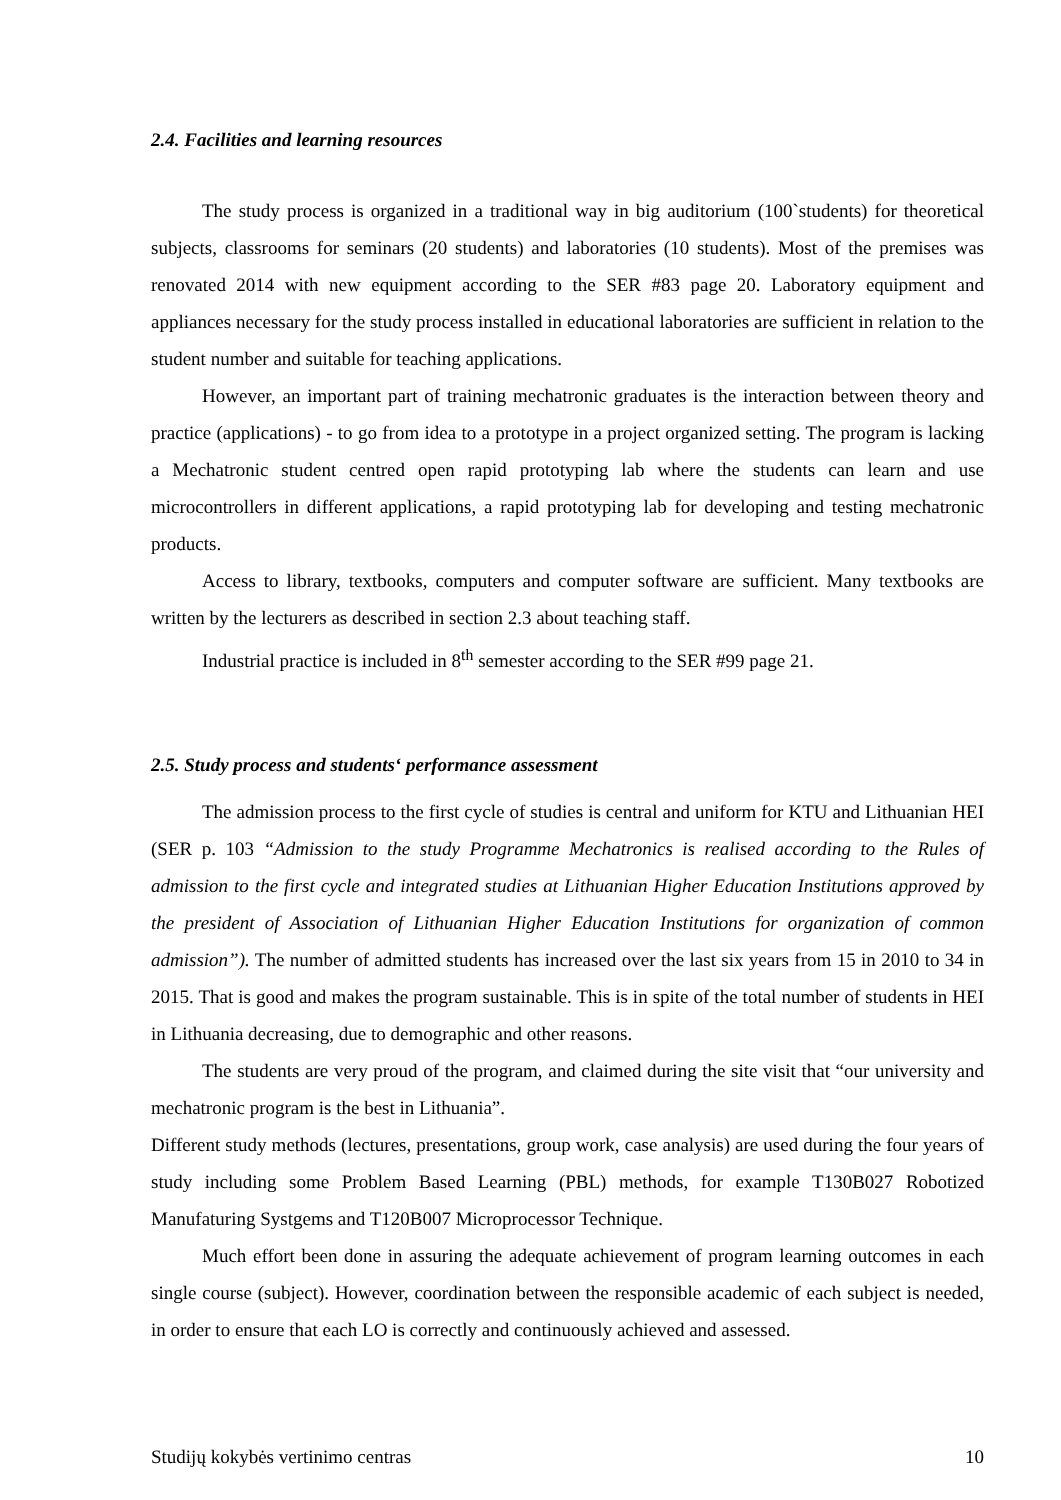2.4. Facilities and learning resources
The study process is organized in a traditional way in big auditorium (100`students) for theoretical subjects, classrooms for seminars (20 students) and laboratories (10 students). Most of the premises was renovated 2014 with new equipment according to the SER #83 page 20. Laboratory equipment and appliances necessary for the study process installed in educational laboratories are sufficient in relation to the student number and suitable for teaching applications.
However, an important part of training mechatronic graduates is the interaction between theory and practice (applications) - to go from idea to a prototype in a project organized setting. The program is lacking a Mechatronic student centred open rapid prototyping lab where the students can learn and use microcontrollers in different applications, a rapid prototyping lab for developing and testing mechatronic products.
Access to library, textbooks, computers and computer software are sufficient. Many textbooks are written by the lecturers as described in section 2.3 about teaching staff.
Industrial practice is included in 8<sup>th</sup> semester according to the SER #99 page 21.
2.5. Study process and students‘ performance assessment
The admission process to the first cycle of studies is central and uniform for KTU and Lithuanian HEI (SER p. 103 “Admission to the study Programme Mechatronics is realised according to the Rules of admission to the first cycle and integrated studies at Lithuanian Higher Education Institutions approved by the president of Association of Lithuanian Higher Education Institutions for organization of common admission”). The number of admitted students has increased over the last six years from 15 in 2010 to 34 in 2015. That is good and makes the program sustainable. This is in spite of the total number of students in HEI in Lithuania decreasing, due to demographic and other reasons.
The students are very proud of the program, and claimed during the site visit that “our university and mechatronic program is the best in Lithuania”.
Different study methods (lectures, presentations, group work, case analysis) are used during the four years of study including some Problem Based Learning (PBL) methods, for example T130B027 Robotized Manufaturing Systgems and T120B007 Microprocessor Technique.
Much effort been done in assuring the adequate achievement of program learning outcomes in each single course (subject). However, coordination between the responsible academic of each subject is needed, in order to ensure that each LO is correctly and continuously achieved and assessed.
Studijų kokybės vertinimo centras 10